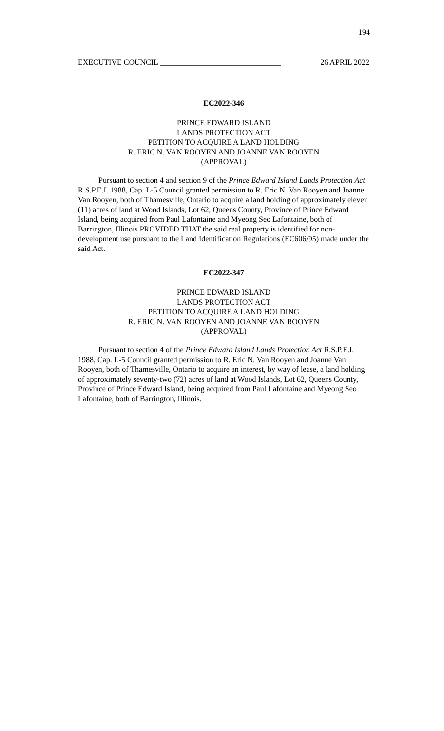194
EXECUTIVE COUNCIL _______________________________ 26 APRIL 2022
EC2022-346
PRINCE EDWARD ISLAND
LANDS PROTECTION ACT
PETITION TO ACQUIRE A LAND HOLDING
R. ERIC N. VAN ROOYEN AND JOANNE VAN ROOYEN
(APPROVAL)
Pursuant to section 4 and section 9 of the Prince Edward Island Lands Protection Act R.S.P.E.I. 1988, Cap. L-5 Council granted permission to R. Eric N. Van Rooyen and Joanne Van Rooyen, both of Thamesville, Ontario to acquire a land holding of approximately eleven (11) acres of land at Wood Islands, Lot 62, Queens County, Province of Prince Edward Island, being acquired from Paul Lafontaine and Myeong Seo Lafontaine, both of Barrington, Illinois PROVIDED THAT the said real property is identified for non-development use pursuant to the Land Identification Regulations (EC606/95) made under the said Act.
EC2022-347
PRINCE EDWARD ISLAND
LANDS PROTECTION ACT
PETITION TO ACQUIRE A LAND HOLDING
R. ERIC N. VAN ROOYEN AND JOANNE VAN ROOYEN
(APPROVAL)
Pursuant to section 4 of the Prince Edward Island Lands Protection Act R.S.P.E.I. 1988, Cap. L-5 Council granted permission to R. Eric N. Van Rooyen and Joanne Van Rooyen, both of Thamesville, Ontario to acquire an interest, by way of lease, a land holding of approximately seventy-two (72) acres of land at Wood Islands, Lot 62, Queens County, Province of Prince Edward Island, being acquired from Paul Lafontaine and Myeong Seo Lafontaine, both of Barrington, Illinois.